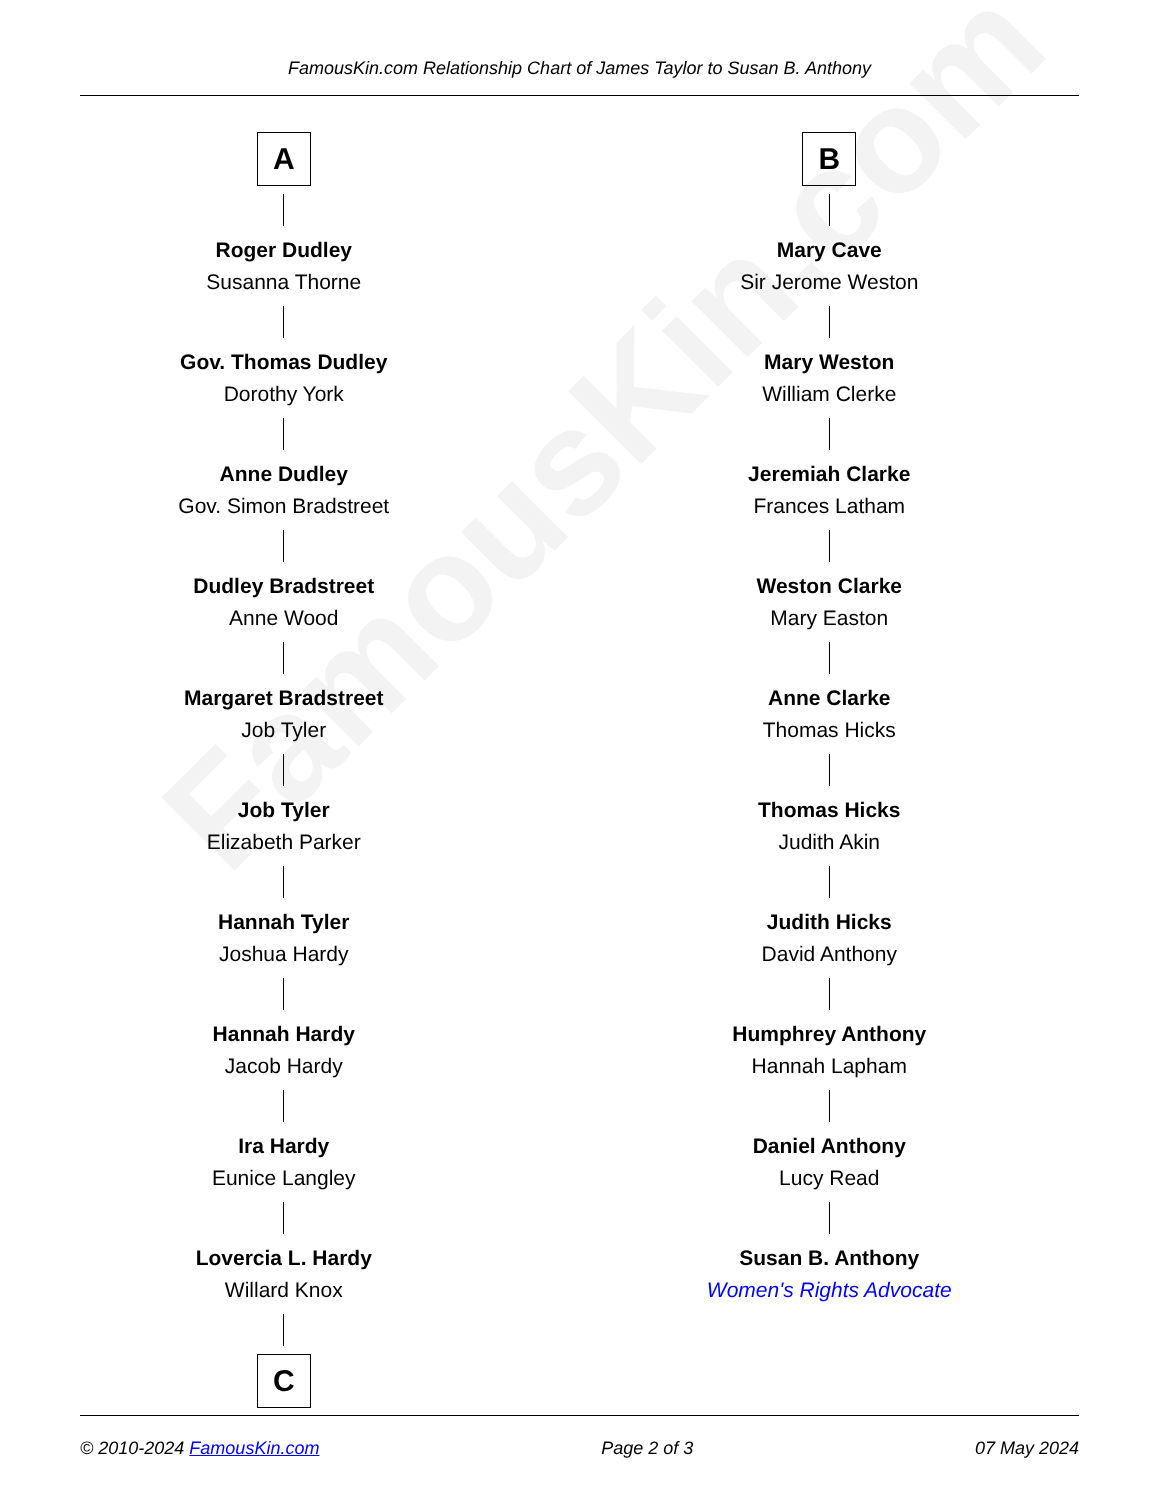FamousKin.com
FamousKin.com Relationship Chart of James Taylor to Susan B. Anthony
A
Roger Dudley
Susanna Thorne
Gov. Thomas Dudley
Dorothy York
Anne Dudley
Gov. Simon Bradstreet
Dudley Bradstreet
Anne Wood
Margaret Bradstreet
Job Tyler
Job Tyler
Elizabeth Parker
Hannah Tyler
Joshua Hardy
Hannah Hardy
Jacob Hardy
Ira Hardy
Eunice Langley
Lovercia L. Hardy
Willard Knox
C
B
Mary Cave
Sir Jerome Weston
Mary Weston
William Clerke
Jeremiah Clarke
Frances Latham
Weston Clarke
Mary Easton
Anne Clarke
Thomas Hicks
Thomas Hicks
Judith Akin
Judith Hicks
David Anthony
Humphrey Anthony
Hannah Lapham
Daniel Anthony
Lucy Read
Susan B. Anthony
Women's Rights Advocate
© 2010-2024 FamousKin.com Page 2 of 3 07 May 2024